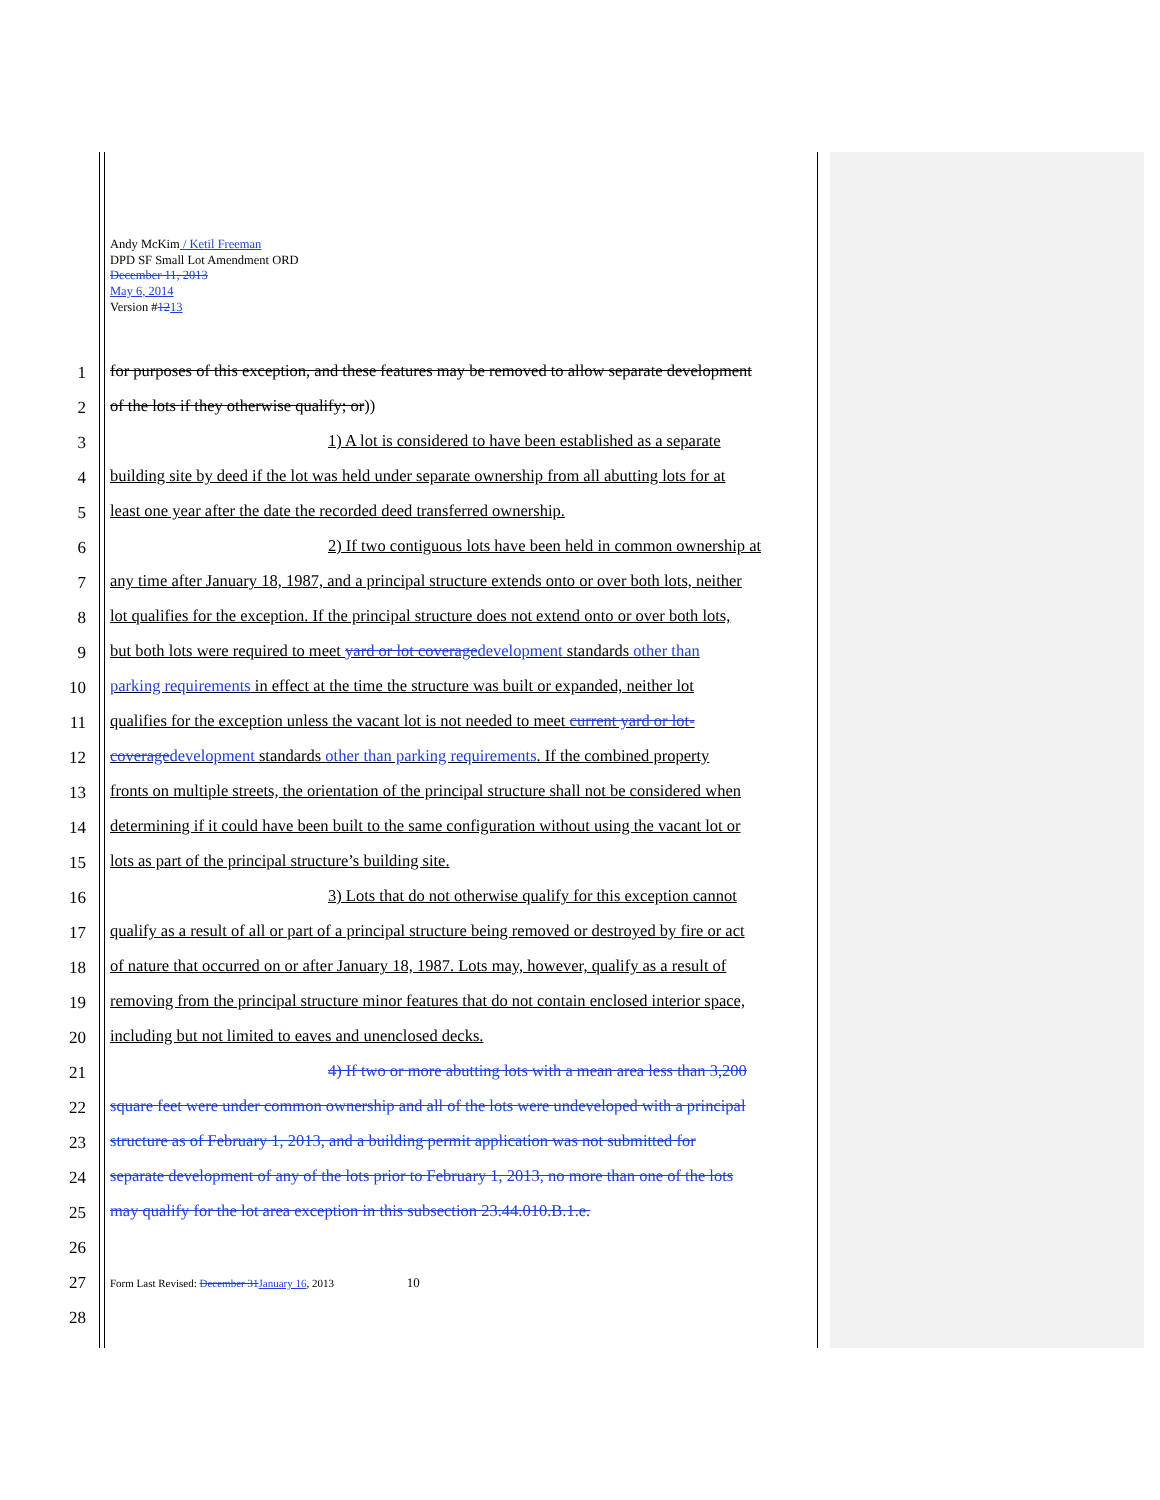Andy McKim / Ketil Freeman
DPD SF Small Lot Amendment ORD
December 11, 2013
May 6, 2014
Version #1213
1 for purposes of this exception, and these features may be removed to allow separate development
2 of the lots if they otherwise qualify; or))
3 1) A lot is considered to have been established as a separate
4 building site by deed if the lot was held under separate ownership from all abutting lots for at
5 least one year after the date the recorded deed transferred ownership.
6 2) If two contiguous lots have been held in common ownership at
7 any time after January 18, 1987, and a principal structure extends onto or over both lots, neither
8 lot qualifies for the exception. If the principal structure does not extend onto or over both lots,
9 but both lots were required to meet yard or lot coveragedevelopment standards other than
10 parking requirements in effect at the time the structure was built or expanded, neither lot
11 qualifies for the exception unless the vacant lot is not needed to meet current yard or lot-
12 coveragedevelopment standards other than parking requirements. If the combined property
13 fronts on multiple streets, the orientation of the principal structure shall not be considered when
14 determining if it could have been built to the same configuration without using the vacant lot or
15 lots as part of the principal structure’s building site.
16 3) Lots that do not otherwise qualify for this exception cannot
17 qualify as a result of all or part of a principal structure being removed or destroyed by fire or act
18 of nature that occurred on or after January 18, 1987. Lots may, however, qualify as a result of
19 removing from the principal structure minor features that do not contain enclosed interior space,
20 including but not limited to eaves and unenclosed decks.
21 4) If two or more abutting lots with a mean area less than 3,200
22 square feet were under common ownership and all of the lots were undeveloped with a principal
23 structure as of February 1, 2013, and a building permit application was not submitted for
24 separate development of any of the lots prior to February 1, 2013, no more than one of the lots
25 may qualify for the lot area exception in this subsection 23.44.010.B.1.e.
26
27 Form Last Revised: December 31January 16, 2013 10
28